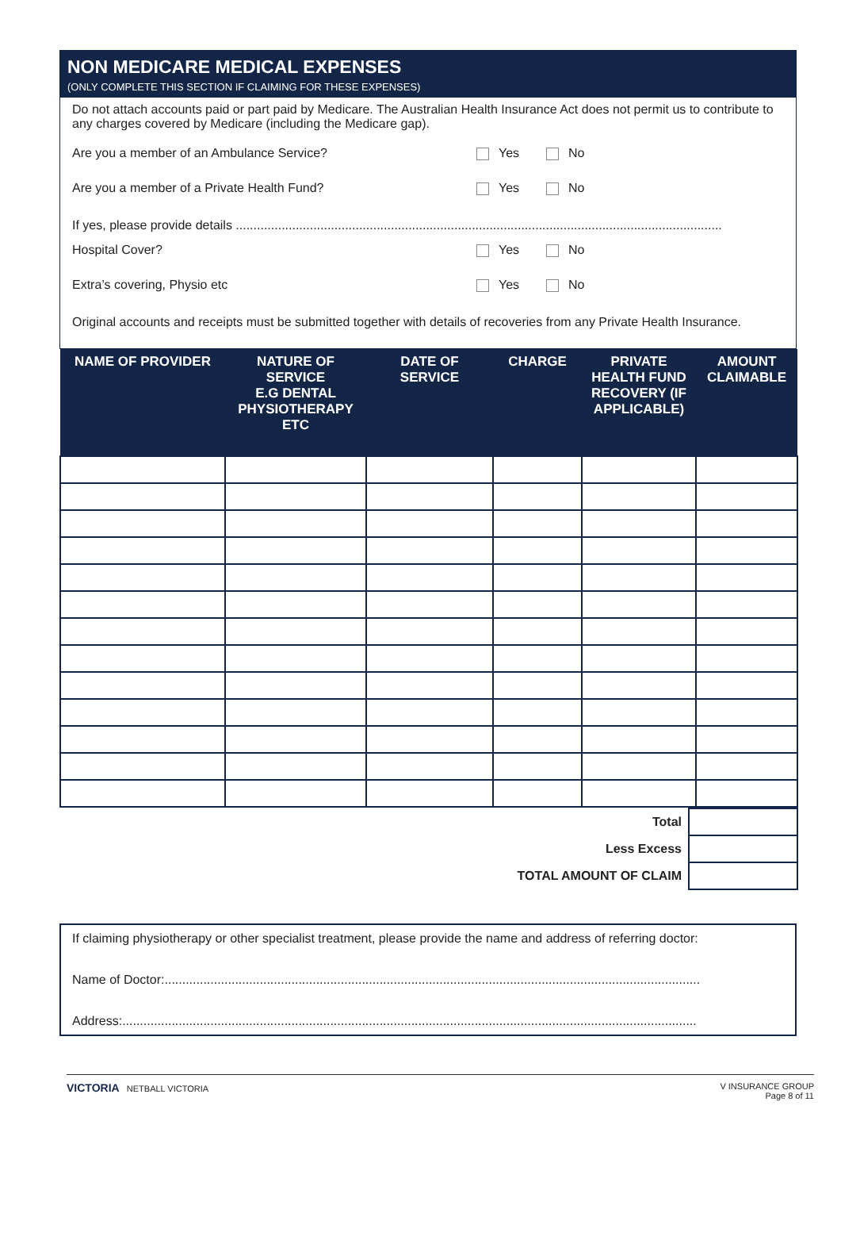NON MEDICARE MEDICAL EXPENSES
(ONLY COMPLETE THIS SECTION IF CLAIMING FOR THESE EXPENSES)
Do not attach accounts paid or part paid by Medicare. The Australian Health Insurance Act does not permit us to contribute to any charges covered by Medicare (including the Medicare gap).
Are you a member of an Ambulance Service? Yes No
Are you a member of a Private Health Fund? Yes No
If yes, please provide details ..........................................................................................................................................
Hospital Cover? Yes No
Extra’s covering, Physio etc Yes No
Original accounts and receipts must be submitted together with details of recoveries from any Private Health Insurance.
| NAME OF PROVIDER | NATURE OF SERVICE E.G DENTAL PHYSIOTHERAPY ETC | DATE OF SERVICE | CHARGE | PRIVATE HEALTH FUND RECOVERY (IF APPLICABLE) | AMOUNT CLAIMABLE |
| --- | --- | --- | --- | --- | --- |
| Total | |
| Less Excess | |
| TOTAL AMOUNT OF CLAIM | |
If claiming physiotherapy or other specialist treatment, please provide the name and address of referring doctor:
Name of Doctor:........................................................................................................................................................
Address:...................................................................................................................................................................
VICTORIA NETBALL VICTORIA V INSURANCE GROUP
Page 8 of 11